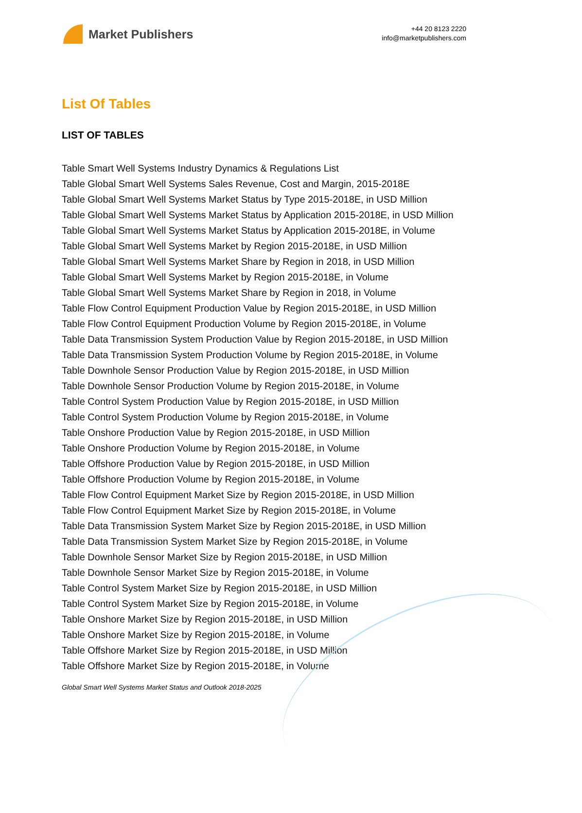Market Publishers
+44 20 8123 2220
info@marketpublishers.com
List Of Tables
LIST OF TABLES
Table Smart Well Systems Industry Dynamics & Regulations List
Table Global Smart Well Systems Sales Revenue, Cost and Margin, 2015-2018E
Table Global Smart Well Systems Market Status by Type 2015-2018E, in USD Million
Table Global Smart Well Systems Market Status by Application 2015-2018E, in USD Million
Table Global Smart Well Systems Market Status by Application 2015-2018E, in Volume
Table Global Smart Well Systems Market by Region 2015-2018E, in USD Million
Table Global Smart Well Systems Market Share by Region in 2018, in USD Million
Table Global Smart Well Systems Market by Region 2015-2018E, in Volume
Table Global Smart Well Systems Market Share by Region in 2018, in Volume
Table Flow Control Equipment Production Value by Region 2015-2018E, in USD Million
Table Flow Control Equipment Production Volume by Region 2015-2018E, in Volume
Table Data Transmission System Production Value by Region 2015-2018E, in USD Million
Table Data Transmission System Production Volume by Region 2015-2018E, in Volume
Table Downhole Sensor Production Value by Region 2015-2018E, in USD Million
Table Downhole Sensor Production Volume by Region 2015-2018E, in Volume
Table Control System Production Value by Region 2015-2018E, in USD Million
Table Control System Production Volume by Region 2015-2018E, in Volume
Table Onshore Production Value by Region 2015-2018E, in USD Million
Table Onshore Production Volume by Region 2015-2018E, in Volume
Table Offshore Production Value by Region 2015-2018E, in USD Million
Table Offshore Production Volume by Region 2015-2018E, in Volume
Table Flow Control Equipment Market Size by Region 2015-2018E, in USD Million
Table Flow Control Equipment Market Size by Region 2015-2018E, in Volume
Table Data Transmission System Market Size by Region 2015-2018E, in USD Million
Table Data Transmission System Market Size by Region 2015-2018E, in Volume
Table Downhole Sensor Market Size by Region 2015-2018E, in USD Million
Table Downhole Sensor Market Size by Region 2015-2018E, in Volume
Table Control System Market Size by Region 2015-2018E, in USD Million
Table Control System Market Size by Region 2015-2018E, in Volume
Table Onshore Market Size by Region 2015-2018E, in USD Million
Table Onshore Market Size by Region 2015-2018E, in Volume
Table Offshore Market Size by Region 2015-2018E, in USD Million
Table Offshore Market Size by Region 2015-2018E, in Volume
Global Smart Well Systems Market Status and Outlook 2018-2025